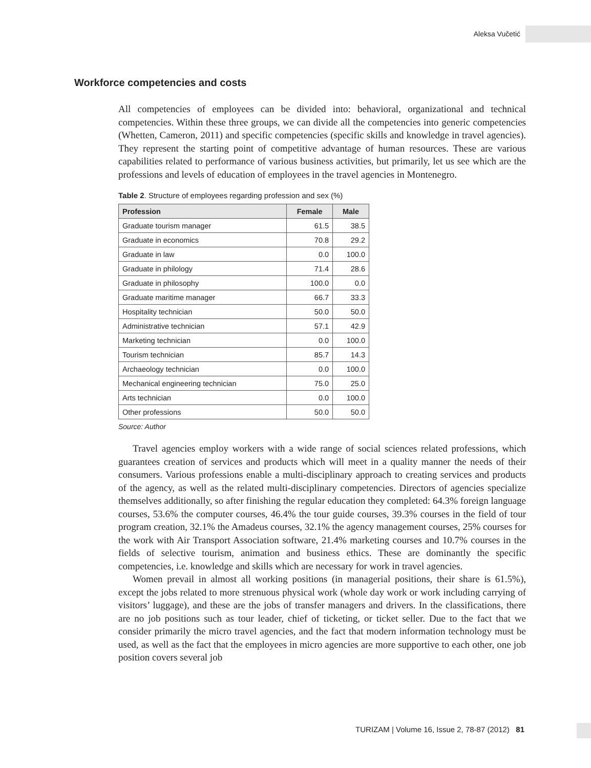Aleksa Vučetić
Workforce competencies and costs
All competencies of employees can be divided into: behavioral, organizational and technical competencies. Within these three groups, we can divide all the competencies into generic competencies (Whetten, Cameron, 2011) and specific competencies (specific skills and knowledge in travel agencies). They represent the starting point of competitive advantage of human resources. These are various capabilities related to performance of various business activities, but primarily, let us see which are the professions and levels of education of employees in the travel agencies in Montenegro.
Table 2. Structure of employees regarding profession and sex (%)
| Profession | Female | Male |
| --- | --- | --- |
| Graduate tourism manager | 61.5 | 38.5 |
| Graduate in economics | 70.8 | 29.2 |
| Graduate in law | 0.0 | 100.0 |
| Graduate in philology | 71.4 | 28.6 |
| Graduate in philosophy | 100.0 | 0.0 |
| Graduate maritime manager | 66.7 | 33.3 |
| Hospitality technician | 50.0 | 50.0 |
| Administrative technician | 57.1 | 42.9 |
| Marketing technician | 0.0 | 100.0 |
| Tourism technician | 85.7 | 14.3 |
| Archaeology technician | 0.0 | 100.0 |
| Mechanical engineering technician | 75.0 | 25.0 |
| Arts technician | 0.0 | 100.0 |
| Other professions | 50.0 | 50.0 |
Source: Author
Travel agencies employ workers with a wide range of social sciences related professions, which guarantees creation of services and products which will meet in a quality manner the needs of their consumers. Various professions enable a multi-disciplinary approach to creating services and products of the agency, as well as the related multi-disciplinary competencies. Directors of agencies specialize themselves additionally, so after finishing the regular education they completed: 64.3% foreign language courses, 53.6% the computer courses, 46.4% the tour guide courses, 39.3% courses in the field of tour program creation, 32.1% the Amadeus courses, 32.1% the agency management courses, 25% courses for the work with Air Transport Association software, 21.4% marketing courses and 10.7% courses in the fields of selective tourism, animation and business ethics. These are dominantly the specific competencies, i.e. knowledge and skills which are necessary for work in travel agencies.
Women prevail in almost all working positions (in managerial positions, their share is 61.5%), except the jobs related to more strenuous physical work (whole day work or work including carrying of visitors’ luggage), and these are the jobs of transfer managers and drivers. In the classifications, there are no job positions such as tour leader, chief of ticketing, or ticket seller. Due to the fact that we consider primarily the micro travel agencies, and the fact that modern information technology must be used, as well as the fact that the employees in micro agencies are more supportive to each other, one job position covers several job
TURIZAM | Volume 16, Issue 2, 78-87 (2012) 81